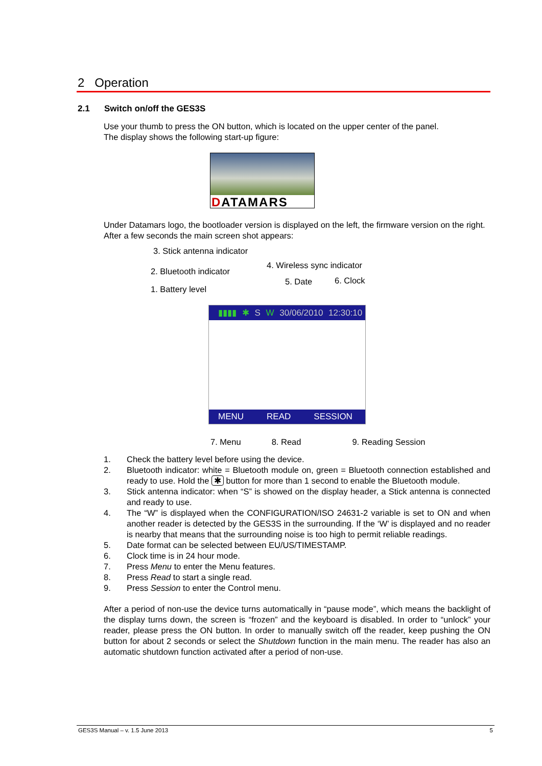2 Operation
2.1 Switch on/off the GES3S
Use your thumb to press the ON button, which is located on the upper center of the panel.
The display shows the following start-up figure:
DATAMARS
Under Datamars logo, the bootloader version is displayed on the left, the firmware version on the right.
After a few seconds the main screen shot appears:
3. Stick antenna indicator
4. Wireless sync indicator
2. Bluetooth indicator
5. Date 6. Clock
1. Battery level
▮▮▮▮ ✱ S W 30/06/2010 12:30:10
MENU READ SESSION
7. Menu 8. Read 9. Reading Session
1. Check the battery level before using the device.
2. Bluetooth indicator: white = Bluetooth module on, green = Bluetooth connection established and ready to use. Hold the ✱ button for more than 1 second to enable the Bluetooth module.
3. Stick antenna indicator: when “S” is showed on the display header, a Stick antenna is connected and ready to use.
4. The “W” is displayed when the CONFIGURATION/ISO 24631-2 variable is set to ON and when another reader is detected by the GES3S in the surrounding. If the ‘W’ is displayed and no reader is nearby that means that the surrounding noise is too high to permit reliable readings.
5. Date format can be selected between EU/US/TIMESTAMP.
6. Clock time is in 24 hour mode.
7. Press Menu to enter the Menu features.
8. Press Read to start a single read.
9. Press Session to enter the Control menu.
After a period of non-use the device turns automatically in “pause mode”, which means the backlight of the display turns down, the screen is “frozen” and the keyboard is disabled. In order to “unlock” your reader, please press the ON button. In order to manually switch off the reader, keep pushing the ON button for about 2 seconds or select the Shutdown function in the main menu. The reader has also an automatic shutdown function activated after a period of non-use.
GES3S Manual – v. 1.5 June 2013 5